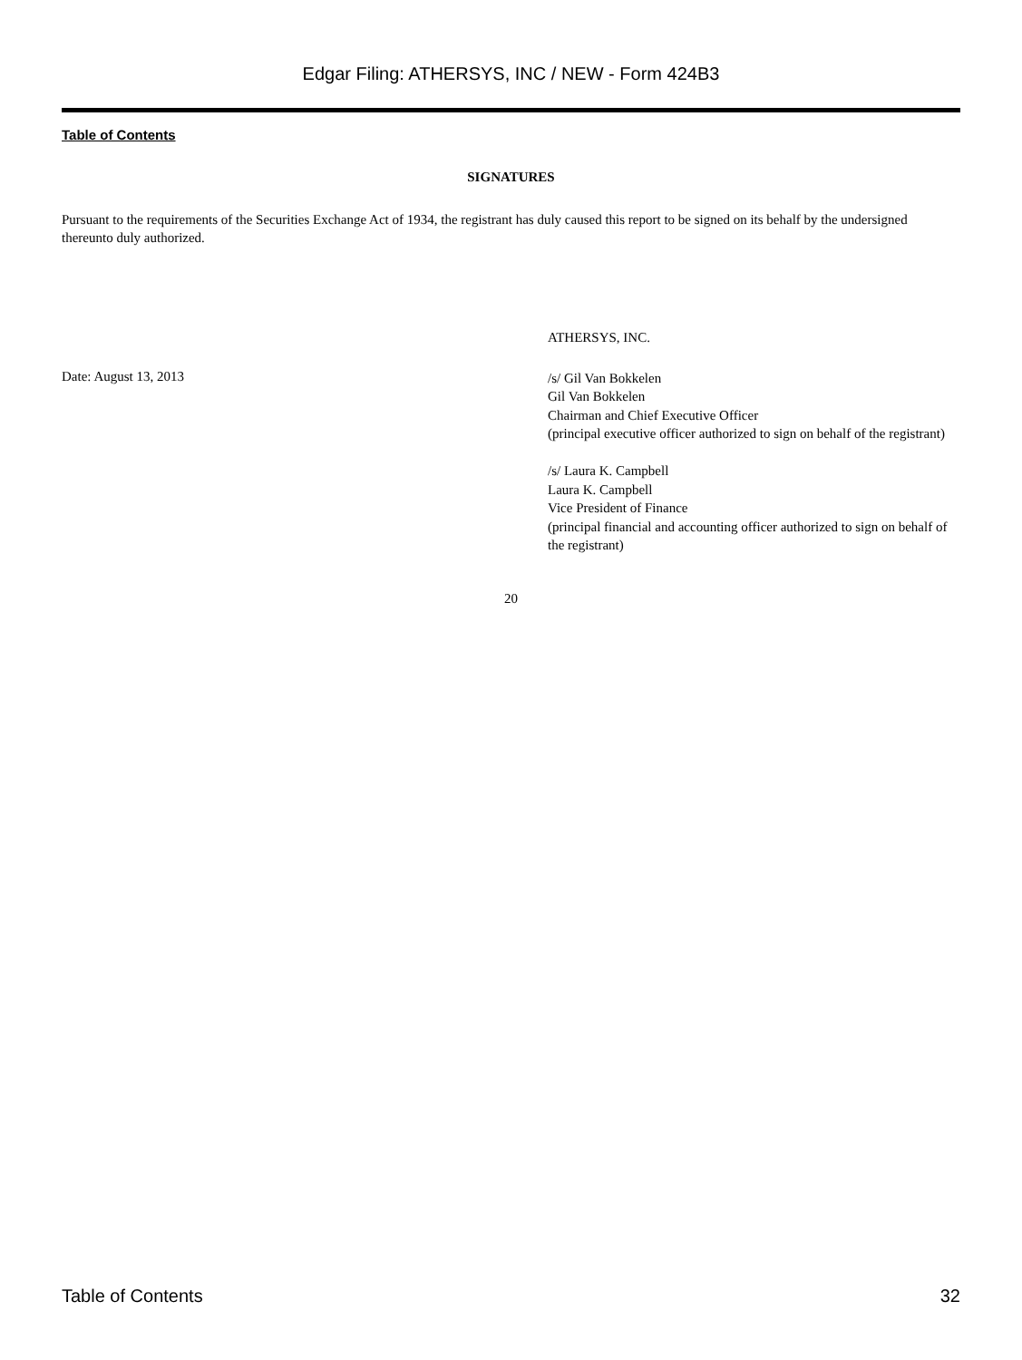Edgar Filing: ATHERSYS, INC / NEW - Form 424B3
Table of Contents
SIGNATURES
Pursuant to the requirements of the Securities Exchange Act of 1934, the registrant has duly caused this report to be signed on its behalf by the undersigned thereunto duly authorized.
ATHERSYS, INC.
Date: August 13, 2013
/s/ Gil Van Bokkelen
Gil Van Bokkelen
Chairman and Chief Executive Officer
(principal executive officer authorized to sign on behalf of the registrant)
/s/ Laura K. Campbell
Laura K. Campbell
Vice President of Finance
(principal financial and accounting officer authorized to sign on behalf of the registrant)
20
Table of Contents 32